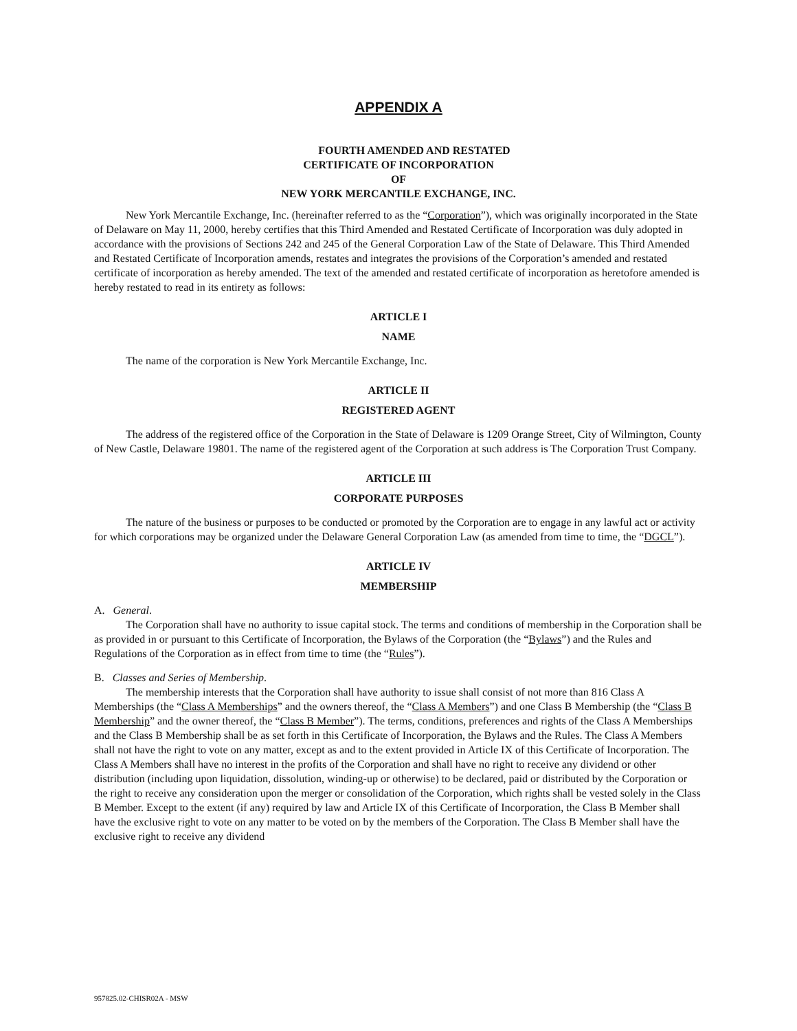APPENDIX A
FOURTH AMENDED AND RESTATED
CERTIFICATE OF INCORPORATION
OF
NEW YORK MERCANTILE EXCHANGE, INC.
New York Mercantile Exchange, Inc. (hereinafter referred to as the “Corporation”), which was originally incorporated in the State of Delaware on May 11, 2000, hereby certifies that this Third Amended and Restated Certificate of Incorporation was duly adopted in accordance with the provisions of Sections 242 and 245 of the General Corporation Law of the State of Delaware. This Third Amended and Restated Certificate of Incorporation amends, restates and integrates the provisions of the Corporation’s amended and restated certificate of incorporation as hereby amended. The text of the amended and restated certificate of incorporation as heretofore amended is hereby restated to read in its entirety as follows:
ARTICLE I
NAME
The name of the corporation is New York Mercantile Exchange, Inc.
ARTICLE II
REGISTERED AGENT
The address of the registered office of the Corporation in the State of Delaware is 1209 Orange Street, City of Wilmington, County of New Castle, Delaware 19801. The name of the registered agent of the Corporation at such address is The Corporation Trust Company.
ARTICLE III
CORPORATE PURPOSES
The nature of the business or purposes to be conducted or promoted by the Corporation are to engage in any lawful act or activity for which corporations may be organized under the Delaware General Corporation Law (as amended from time to time, the “DGCL”).
ARTICLE IV
MEMBERSHIP
A. General.
The Corporation shall have no authority to issue capital stock. The terms and conditions of membership in the Corporation shall be as provided in or pursuant to this Certificate of Incorporation, the Bylaws of the Corporation (the “Bylaws”) and the Rules and Regulations of the Corporation as in effect from time to time (the “Rules”).
B. Classes and Series of Membership.
The membership interests that the Corporation shall have authority to issue shall consist of not more than 816 Class A Memberships (the “Class A Memberships” and the owners thereof, the “Class A Members”) and one Class B Membership (the “Class B Membership” and the owner thereof, the “Class B Member”). The terms, conditions, preferences and rights of the Class A Memberships and the Class B Membership shall be as set forth in this Certificate of Incorporation, the Bylaws and the Rules. The Class A Members shall not have the right to vote on any matter, except as and to the extent provided in Article IX of this Certificate of Incorporation. The Class A Members shall have no interest in the profits of the Corporation and shall have no right to receive any dividend or other distribution (including upon liquidation, dissolution, winding-up or otherwise) to be declared, paid or distributed by the Corporation or the right to receive any consideration upon the merger or consolidation of the Corporation, which rights shall be vested solely in the Class B Member. Except to the extent (if any) required by law and Article IX of this Certificate of Incorporation, the Class B Member shall have the exclusive right to vote on any matter to be voted on by the members of the Corporation. The Class B Member shall have the exclusive right to receive any dividend
957825.02-CHISR02A - MSW